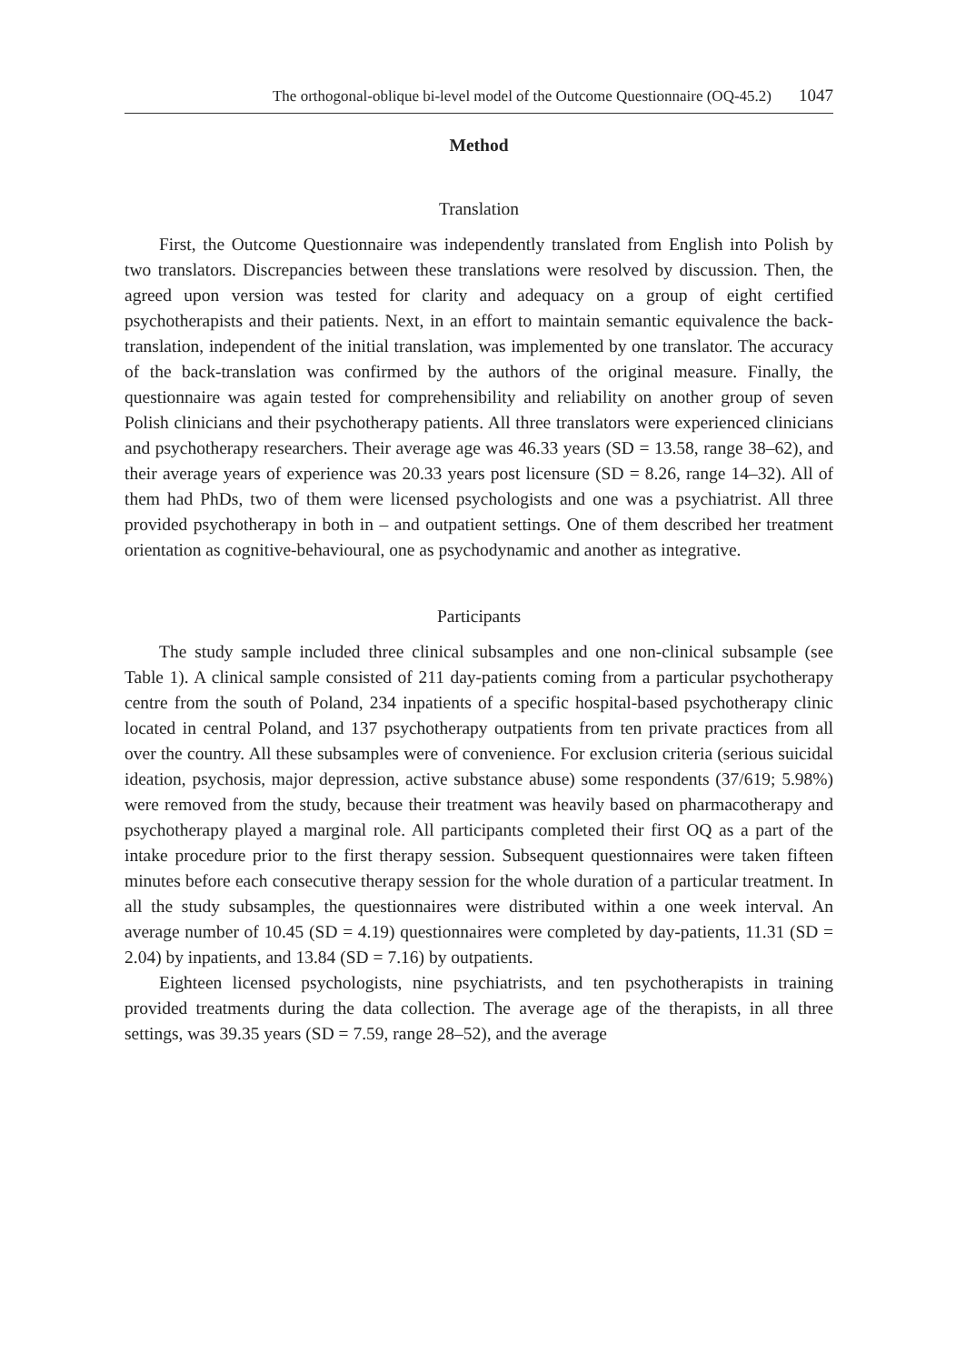The orthogonal-oblique bi-level model of the Outcome Questionnaire (OQ-45.2) 1047
Method
Translation
First, the Outcome Questionnaire was independently translated from English into Polish by two translators. Discrepancies between these translations were resolved by discussion. Then, the agreed upon version was tested for clarity and adequacy on a group of eight certified psychotherapists and their patients. Next, in an effort to maintain semantic equivalence the back-translation, independent of the initial translation, was implemented by one translator. The accuracy of the back-translation was confirmed by the authors of the original measure. Finally, the questionnaire was again tested for comprehensibility and reliability on another group of seven Polish clinicians and their psychotherapy patients. All three translators were experienced clinicians and psychotherapy researchers. Their average age was 46.33 years (SD = 13.58, range 38–62), and their average years of experience was 20.33 years post licensure (SD = 8.26, range 14–32). All of them had PhDs, two of them were licensed psychologists and one was a psychiatrist. All three provided psychotherapy in both in – and outpatient settings. One of them described her treatment orientation as cognitive-behavioural, one as psychodynamic and another as integrative.
Participants
The study sample included three clinical subsamples and one non-clinical subsample (see Table 1). A clinical sample consisted of 211 day-patients coming from a particular psychotherapy centre from the south of Poland, 234 inpatients of a specific hospital-based psychotherapy clinic located in central Poland, and 137 psychotherapy outpatients from ten private practices from all over the country. All these subsamples were of convenience. For exclusion criteria (serious suicidal ideation, psychosis, major depression, active substance abuse) some respondents (37/619; 5.98%) were removed from the study, because their treatment was heavily based on pharmacotherapy and psychotherapy played a marginal role. All participants completed their first OQ as a part of the intake procedure prior to the first therapy session. Subsequent questionnaires were taken fifteen minutes before each consecutive therapy session for the whole duration of a particular treatment. In all the study subsamples, the questionnaires were distributed within a one week interval. An average number of 10.45 (SD = 4.19) questionnaires were completed by day-patients, 11.31 (SD = 2.04) by inpatients, and 13.84 (SD = 7.16) by outpatients.
Eighteen licensed psychologists, nine psychiatrists, and ten psychotherapists in training provided treatments during the data collection. The average age of the therapists, in all three settings, was 39.35 years (SD = 7.59, range 28–52), and the average